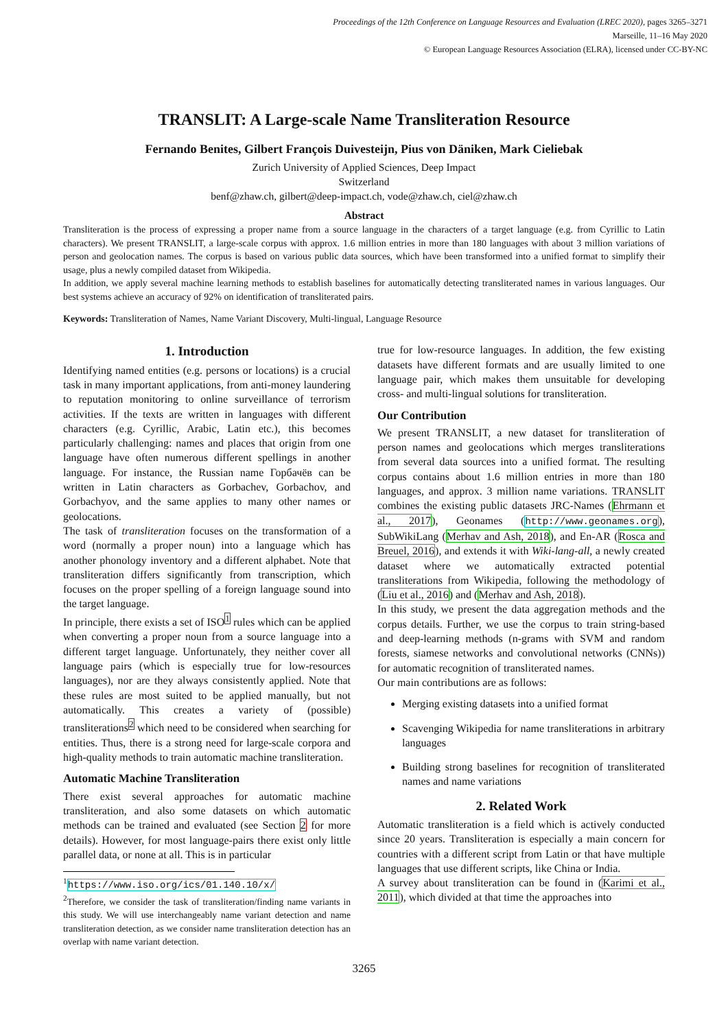Proceedings of the 12th Conference on Language Resources and Evaluation (LREC 2020), pages 3265–3271
Marseille, 11–16 May 2020
© European Language Resources Association (ELRA), licensed under CC-BY-NC
TRANSLIT: A Large-scale Name Transliteration Resource
Fernando Benites, Gilbert François Duivesteijn, Pius von Däniken, Mark Cieliebak
Zurich University of Applied Sciences, Deep Impact
Switzerland
benf@zhaw.ch, gilbert@deep-impact.ch, vode@zhaw.ch, ciel@zhaw.ch
Abstract
Transliteration is the process of expressing a proper name from a source language in the characters of a target language (e.g. from Cyrillic to Latin characters). We present TRANSLIT, a large-scale corpus with approx. 1.6 million entries in more than 180 languages with about 3 million variations of person and geolocation names. The corpus is based on various public data sources, which have been transformed into a unified format to simplify their usage, plus a newly compiled dataset from Wikipedia.
In addition, we apply several machine learning methods to establish baselines for automatically detecting transliterated names in various languages. Our best systems achieve an accuracy of 92% on identification of transliterated pairs.
Keywords: Transliteration of Names, Name Variant Discovery, Multi-lingual, Language Resource
1. Introduction
Identifying named entities (e.g. persons or locations) is a crucial task in many important applications, from anti-money laundering to reputation monitoring to online surveillance of terrorism activities. If the texts are written in languages with different characters (e.g. Cyrillic, Arabic, Latin etc.), this becomes particularly challenging: names and places that origin from one language have often numerous different spellings in another language. For instance, the Russian name Горбачёв can be written in Latin characters as Gorbachev, Gorbachov, and Gorbachyov, and the same applies to many other names or geolocations.
The task of transliteration focuses on the transformation of a word (normally a proper noun) into a language which has another phonology inventory and a different alphabet. Note that transliteration differs significantly from transcription, which focuses on the proper spelling of a foreign language sound into the target language.
In principle, there exists a set of ISO<sup>1</sup> rules which can be applied when converting a proper noun from a source language into a different target language. Unfortunately, they neither cover all language pairs (which is especially true for low-resources languages), nor are they always consistently applied. Note that these rules are most suited to be applied manually, but not automatically. This creates a variety of (possible) transliterations<sup>2</sup> which need to be considered when searching for entities. Thus, there is a strong need for large-scale corpora and high-quality methods to train automatic machine transliteration.
Automatic Machine Transliteration
There exist several approaches for automatic machine transliteration, and also some datasets on which automatic methods can be trained and evaluated (see Section 2 for more details). However, for most language-pairs there exist only little parallel data, or none at all. This is in particular
<sup>1</sup> https://www.iso.org/ics/01.140.10/x/
<sup>2</sup> Therefore, we consider the task of transliteration/finding name variants in this study. We will use interchangeably name variant detection and name transliteration detection, as we consider name transliteration detection has an overlap with name variant detection.
true for low-resource languages. In addition, the few existing datasets have different formats and are usually limited to one language pair, which makes them unsuitable for developing cross- and multi-lingual solutions for transliteration.
Our Contribution
We present TRANSLIT, a new dataset for transliteration of person names and geolocations which merges transliterations from several data sources into a unified format. The resulting corpus contains about 1.6 million entries in more than 180 languages, and approx. 3 million name variations. TRANSLIT combines the existing public datasets JRC-Names (Ehrmann et al., 2017), Geonames (http://www.geonames.org), SubWikiLang (Merhav and Ash, 2018), and En-AR (Rosca and Breuel, 2016), and extends it with Wiki-lang-all, a newly created dataset where we automatically extracted potential transliterations from Wikipedia, following the methodology of (Liu et al., 2016) and (Merhav and Ash, 2018).
In this study, we present the data aggregation methods and the corpus details. Further, we use the corpus to train string-based and deep-learning methods (n-grams with SVM and random forests, siamese networks and convolutional networks (CNNs)) for automatic recognition of transliterated names.
Our main contributions are as follows:
Merging existing datasets into a unified format
Scavenging Wikipedia for name transliterations in arbitrary languages
Building strong baselines for recognition of transliterated names and name variations
2. Related Work
Automatic transliteration is a field which is actively conducted since 20 years. Transliteration is especially a main concern for countries with a different script from Latin or that have multiple languages that use different scripts, like China or India.
A survey about transliteration can be found in (Karimi et al., 2011), which divided at that time the approaches into
3265